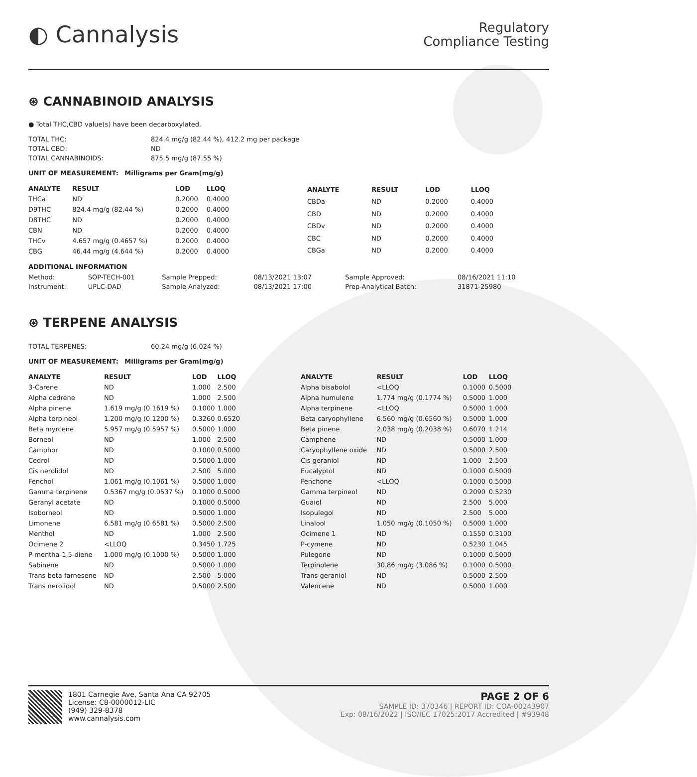◐ Cannalysis
Regulatory
Compliance Testing
⊛ CANNABINOID ANALYSIS
● Total THC,CBD value(s) have been decarboxylated.
| TOTAL THC: | 824.4 mg/g (82.44 %), 412.2 mg per package |
| TOTAL CBD: | ND |
| TOTAL CANNABINOIDS: | 875.5 mg/g (87.55 %) |
UNIT OF MEASUREMENT: Milligrams per Gram(mg/g)
| ANALYTE | RESULT | LOD | LLOQ |
| --- | --- | --- | --- |
| THCa | ND | 0.2000 | 0.4000 |
| D9THC | 824.4 mg/g (82.44 %) | 0.2000 | 0.4000 |
| D8THC | ND | 0.2000 | 0.4000 |
| CBN | ND | 0.2000 | 0.4000 |
| THCv | 4.657 mg/g (0.4657 %) | 0.2000 | 0.4000 |
| CBG | 46.44 mg/g (4.644 %) | 0.2000 | 0.4000 |
| ANALYTE | RESULT | LOD | LLOQ |
| --- | --- | --- | --- |
| CBDa | ND | 0.2000 | 0.4000 |
| CBD | ND | 0.2000 | 0.4000 |
| CBDv | ND | 0.2000 | 0.4000 |
| CBC | ND | 0.2000 | 0.4000 |
| CBGa | ND | 0.2000 | 0.4000 |
ADDITIONAL INFORMATION
| Method: | SOP-TECH-001 | Sample Prepped: | 08/13/2021 13:07 | Sample Approved: | 08/16/2021 11:10 |
| Instrument: | UPLC-DAD | Sample Analyzed: | 08/13/2021 17:00 | Prep-Analytical Batch: | 31871-25980 |
⊛ TERPENE ANALYSIS
| TOTAL TERPENES: | 60.24 mg/g (6.024 %) |
UNIT OF MEASUREMENT: Milligrams per Gram(mg/g)
| ANALYTE | RESULT | LOD | LLOQ |
| --- | --- | --- | --- |
| 3-Carene | ND | 1.000 | 2.500 |
| Alpha cedrene | ND | 1.000 | 2.500 |
| Alpha pinene | 1.619 mg/g (0.1619 %) | 0.1000 | 1.000 |
| Alpha terpineol | 1.200 mg/g (0.1200 %) | 0.3260 | 0.6520 |
| Beta myrcene | 5.957 mg/g (0.5957 %) | 0.5000 | 1.000 |
| Borneol | ND | 1.000 | 2.500 |
| Camphor | ND | 0.1000 | 0.5000 |
| Cedrol | ND | 0.5000 | 1.000 |
| Cis nerolidol | ND | 2.500 | 5.000 |
| Fenchol | 1.061 mg/g (0.1061 %) | 0.5000 | 1.000 |
| Gamma terpinene | 0.5367 mg/g (0.0537 %) | 0.1000 | 0.5000 |
| Geranyl acetate | ND | 0.1000 | 0.5000 |
| Isoborneol | ND | 0.5000 | 1.000 |
| Limonene | 6.581 mg/g (0.6581 %) | 0.5000 | 2.500 |
| Menthol | ND | 1.000 | 2.500 |
| Ocimene 2 | <LLOQ | 0.3450 | 1.725 |
| P-mentha-1,5-diene | 1.000 mg/g (0.1000 %) | 0.5000 | 1.000 |
| Sabinene | ND | 0.5000 | 1.000 |
| Trans beta farnesene | ND | 2.500 | 5.000 |
| Trans nerolidol | ND | 0.5000 | 2.500 |
| ANALYTE | RESULT | LOD | LLOQ |
| --- | --- | --- | --- |
| Alpha bisabolol | <LLOQ | 0.1000 | 0.5000 |
| Alpha humulene | 1.774 mg/g (0.1774 %) | 0.5000 | 1.000 |
| Alpha terpinene | <LLOQ | 0.5000 | 1.000 |
| Beta caryophyllene | 6.560 mg/g (0.6560 %) | 0.5000 | 1.000 |
| Beta pinene | 2.038 mg/g (0.2038 %) | 0.6070 | 1.214 |
| Camphene | ND | 0.5000 | 1.000 |
| Caryophyllene oxide | ND | 0.5000 | 2.500 |
| Cis geraniol | ND | 1.000 | 2.500 |
| Eucalyptol | ND | 0.1000 | 0.5000 |
| Fenchone | <LLOQ | 0.1000 | 0.5000 |
| Gamma terpineol | ND | 0.2090 | 0.5230 |
| Guaiol | ND | 2.500 | 5.000 |
| Isopulegol | ND | 2.500 | 5.000 |
| Linalool | 1.050 mg/g (0.1050 %) | 0.5000 | 1.000 |
| Ocimene 1 | ND | 0.1550 | 0.3100 |
| P-cymene | ND | 0.5230 | 1.045 |
| Pulegone | ND | 0.1000 | 0.5000 |
| Terpinolene | 30.86 mg/g (3.086 %) | 0.1000 | 0.5000 |
| Trans geraniol | ND | 0.5000 | 2.500 |
| Valencene | ND | 0.5000 | 1.000 |
1801 Carnegie Ave, Santa Ana CA 92705
License: C8-0000012-LIC
(949) 329-8378
www.cannalysis.com
PAGE 2 OF 6
SAMPLE ID: 370346 | REPORT ID: COA-00243907
Exp: 08/16/2022 | ISO/IEC 17025:2017 Accredited | #93948